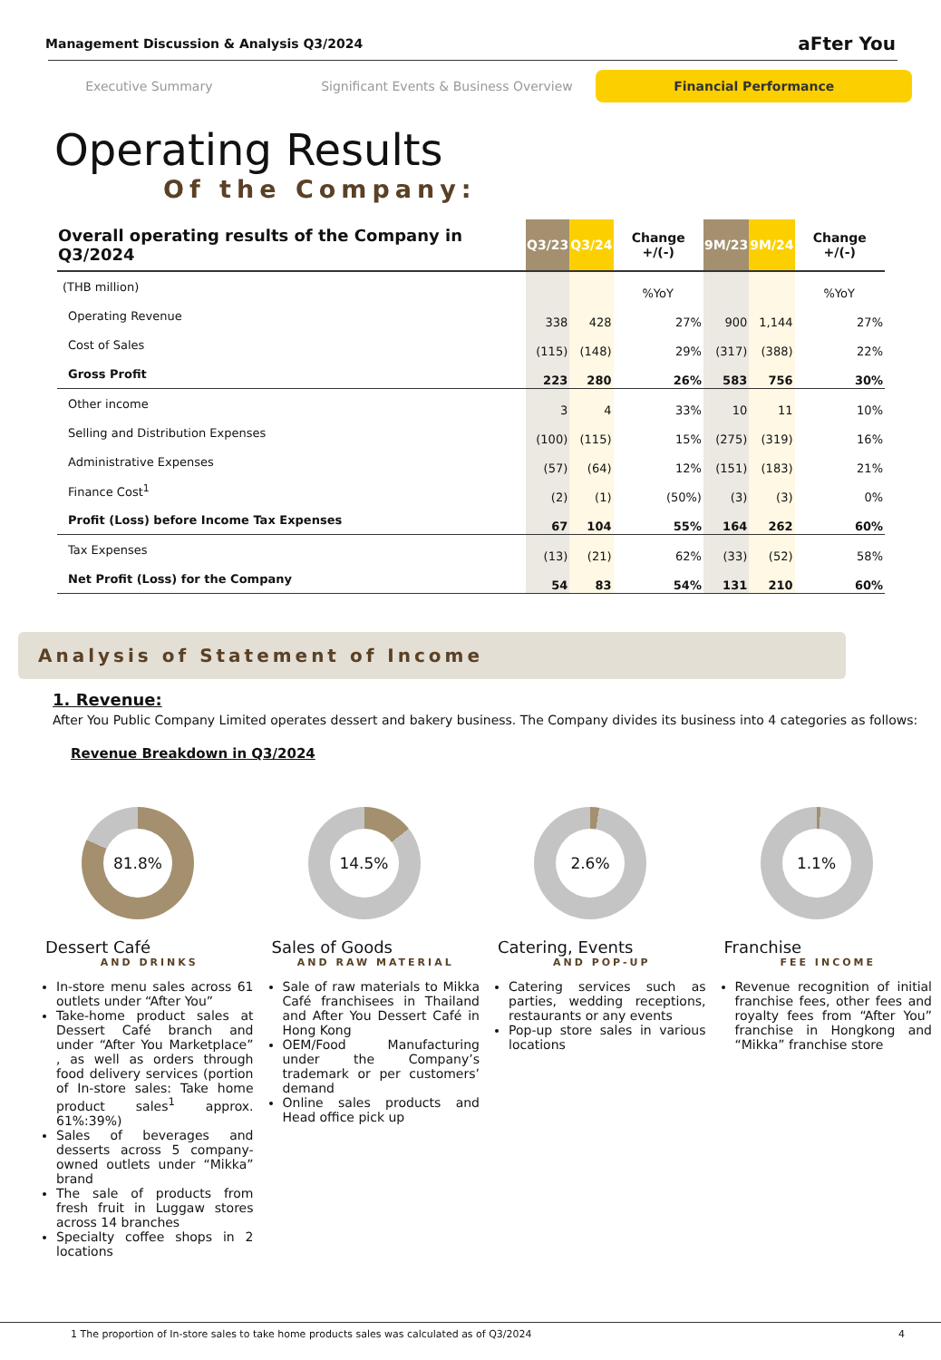Management Discussion & Analysis Q3/2024 aFter You
Executive Summary
Significant Events & Business Overview
Financial Performance
Operating Results
Of the Company:
| Overall operating results of the Company in Q3/2024 | Q3/23 | Q3/24 | Change +/(-) | 9M/23 | 9M/24 | Change +/(-) |
| --- | --- | --- | --- | --- | --- | --- |
| (THB million) | | | %YoY | | | %YoY |
| Operating Revenue | 338 | 428 | 27% | 900 | 1,144 | 27% |
| Cost of Sales | (115) | (148) | 29% | (317) | (388) | 22% |
| Gross Profit | 223 | 280 | 26% | 583 | 756 | 30% |
| Other income | 3 | 4 | 33% | 10 | 11 | 10% |
| Selling and Distribution Expenses | (100) | (115) | 15% | (275) | (319) | 16% |
| Administrative Expenses | (57) | (64) | 12% | (151) | (183) | 21% |
| Finance Cost<sup>1</sup> | (2) | (1) | (50%) | (3) | (3) | 0% |
| Profit (Loss) before Income Tax Expenses | 67 | 104 | 55% | 164 | 262 | 60% |
| Tax Expenses | (13) | (21) | 62% | (33) | (52) | 58% |
| Net Profit (Loss) for the Company | 54 | 83 | 54% | 131 | 210 | 60% |
Analysis of Statement of Income
1. Revenue:
After You Public Company Limited operates dessert and bakery business. The Company divides its business into 4 categories as follows:
Revenue Breakdown in Q3/2024
81.8%
Dessert Café
AND DRINKS
In-store menu sales across 61 outlets under “After You”
Take-home product sales at Dessert Café branch and under “After You Marketplace” , as well as orders through food delivery services (portion of In-store sales: Take home product sales<sup>1</sup> approx. 61%:39%)
Sales of beverages and desserts across 5 company-owned outlets under “Mikka” brand
The sale of products from fresh fruit in Luggaw stores across 14 branches
Specialty coffee shops in 2 locations
14.5%
Sales of Goods
AND RAW MATERIAL
Sale of raw materials to Mikka Café franchisees in Thailand and After You Dessert Café in Hong Kong
OEM/Food Manufacturing under the Company’s trademark or per customers’ demand
Online sales products and Head office pick up
2.6%
Catering, Events
AND POP-UP
Catering services such as parties, wedding receptions, restaurants or any events
Pop-up store sales in various locations
1.1%
Franchise
FEE INCOME
Revenue recognition of initial franchise fees, other fees and royalty fees from “After You” franchise in Hongkong and “Mikka” franchise store
1 The proportion of In-store sales to take home products sales was calculated as of Q3/2024 4